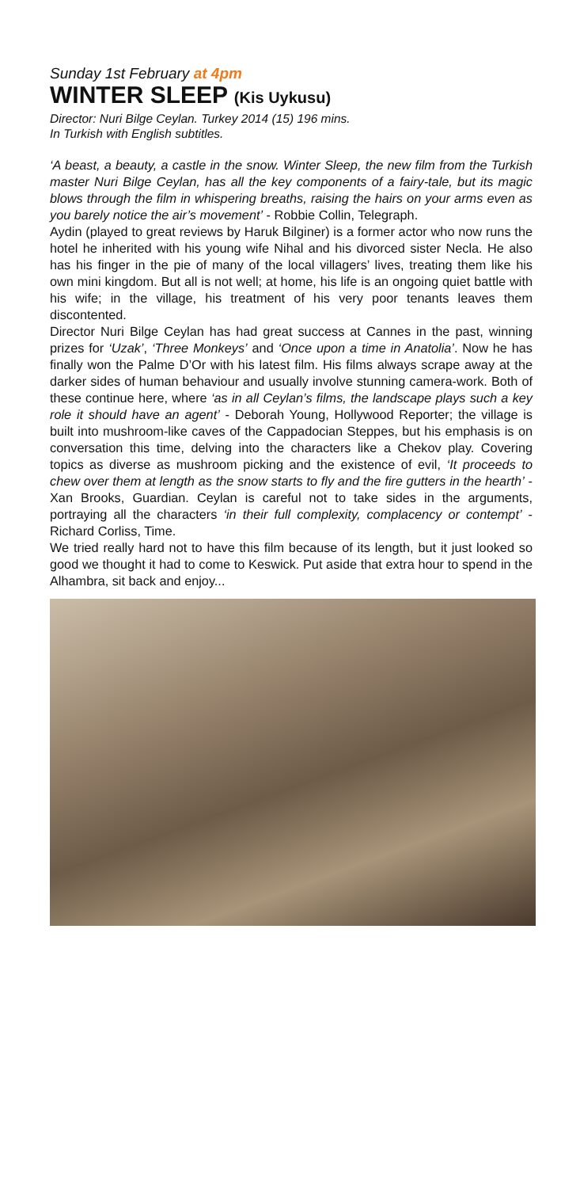Sunday 1st February at 4pm
WINTER SLEEP (Kis Uykusu)
Director: Nuri Bilge Ceylan. Turkey 2014 (15) 196 mins.
In Turkish with English subtitles.
‘A beast, a beauty, a castle in the snow. Winter Sleep, the new film from the Turkish master Nuri Bilge Ceylan, has all the key components of a fairy-tale, but its magic blows through the film in whispering breaths, raising the hairs on your arms even as you barely notice the air’s movement’ - Robbie Collin, Telegraph.
Aydin (played to great reviews by Haruk Bilginer) is a former actor who now runs the hotel he inherited with his young wife Nihal and his divorced sister Necla. He also has his finger in the pie of many of the local villagers’ lives, treating them like his own mini kingdom. But all is not well; at home, his life is an ongoing quiet battle with his wife; in the village, his treatment of his very poor tenants leaves them discontented.
Director Nuri Bilge Ceylan has had great success at Cannes in the past, winning prizes for ‘Uzak’, ‘Three Monkeys’ and ‘Once upon a time in Anatolia’. Now he has finally won the Palme D’Or with his latest film. His films always scrape away at the darker sides of human behaviour and usually involve stunning camera-work. Both of these continue here, where ‘as in all Ceylan’s films, the landscape plays such a key role it should have an agent’ - Deborah Young, Hollywood Reporter; the village is built into mushroom-like caves of the Cappadocian Steppes, but his emphasis is on conversation this time, delving into the characters like a Chekov play. Covering topics as diverse as mushroom picking and the existence of evil, ‘It proceeds to chew over them at length as the snow starts to fly and the fire gutters in the hearth’ - Xan Brooks, Guardian. Ceylan is careful not to take sides in the arguments, portraying all the characters ‘in their full complexity, complacency or contempt’ - Richard Corliss, Time.
We tried really hard not to have this film because of its length, but it just looked so good we thought it had to come to Keswick. Put aside that extra hour to spend in the Alhambra, sit back and enjoy...